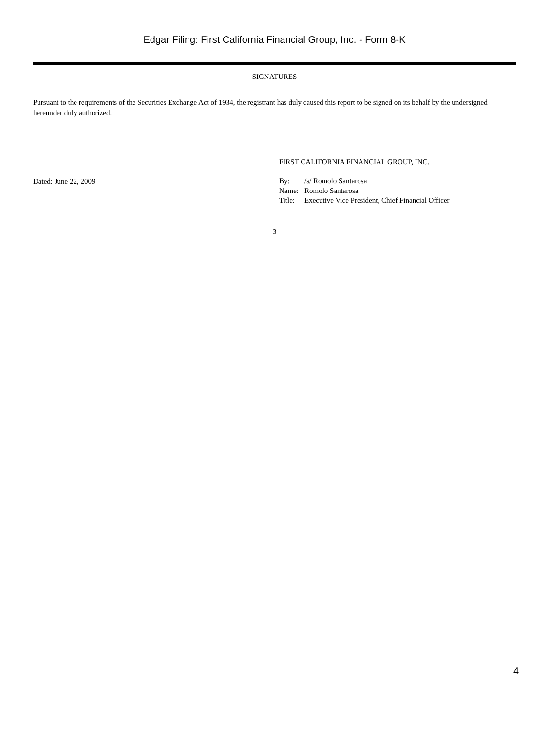Edgar Filing: First California Financial Group, Inc. - Form 8-K
SIGNATURES
Pursuant to the requirements of the Securities Exchange Act of 1934, the registrant has duly caused this report to be signed on its behalf by the undersigned hereunder duly authorized.
Dated: June 22, 2009
FIRST CALIFORNIA FINANCIAL GROUP, INC.
| By: | /s/ Romolo Santarosa |
| Name: | Romolo Santarosa |
| Title: | Executive Vice President, Chief Financial Officer |
3
4